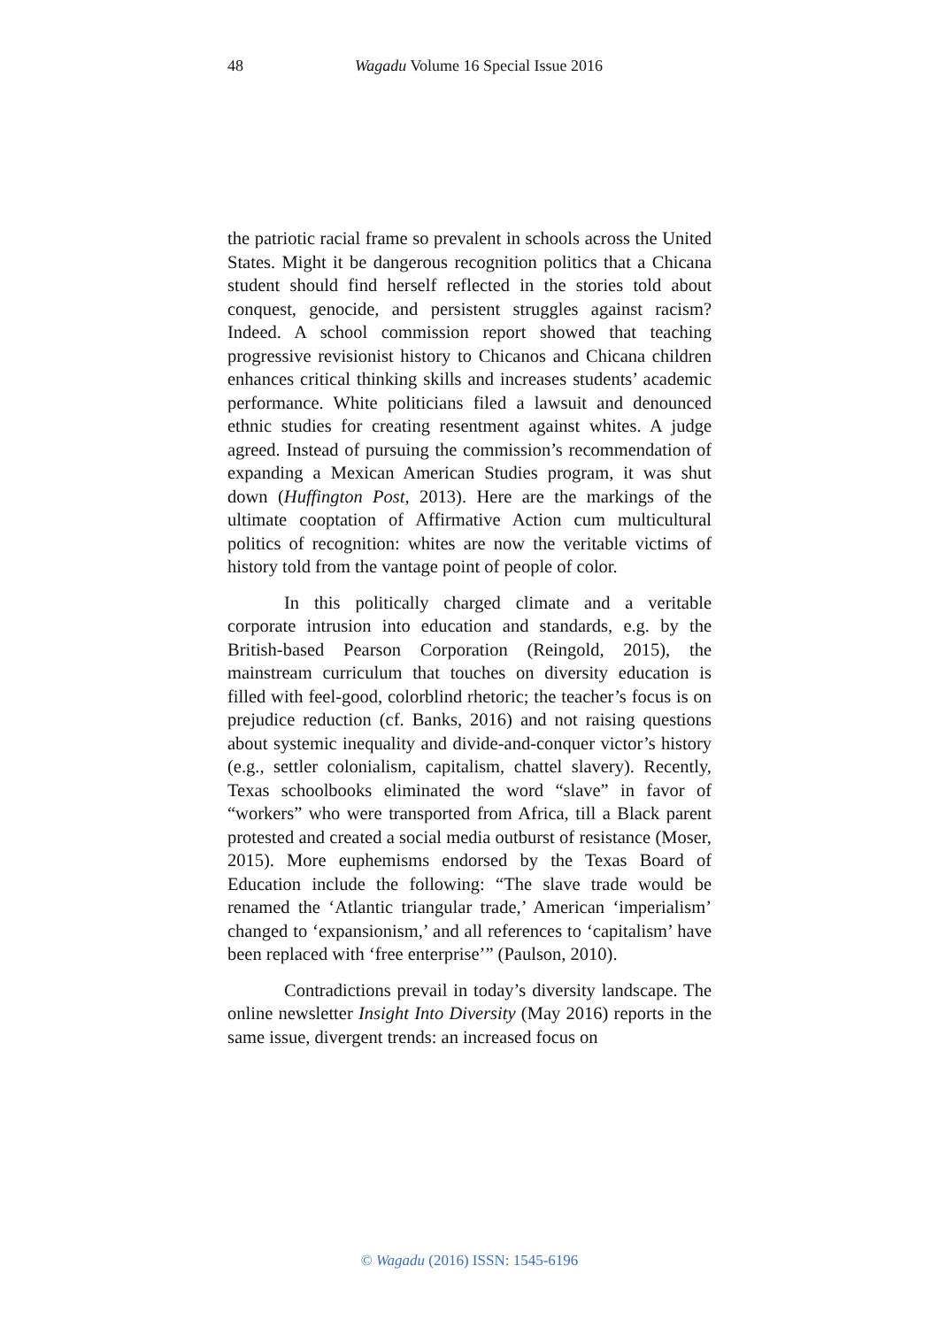48
Wagadu Volume 16 Special Issue 2016
the patriotic racial frame so prevalent in schools across the United States. Might it be dangerous recognition politics that a Chicana student should find herself reflected in the stories told about conquest, genocide, and persistent struggles against racism? Indeed. A school commission report showed that teaching progressive revisionist history to Chicanos and Chicana children enhances critical thinking skills and increases students’ academic performance. White politicians filed a lawsuit and denounced ethnic studies for creating resentment against whites. A judge agreed. Instead of pursuing the commission’s recommendation of expanding a Mexican American Studies program, it was shut down (Huffington Post, 2013). Here are the markings of the ultimate cooptation of Affirmative Action cum multicultural politics of recognition: whites are now the veritable victims of history told from the vantage point of people of color.
In this politically charged climate and a veritable corporate intrusion into education and standards, e.g. by the British-based Pearson Corporation (Reingold, 2015), the mainstream curriculum that touches on diversity education is filled with feel-good, colorblind rhetoric; the teacher’s focus is on prejudice reduction (cf. Banks, 2016) and not raising questions about systemic inequality and divide-and-conquer victor’s history (e.g., settler colonialism, capitalism, chattel slavery). Recently, Texas schoolbooks eliminated the word “slave” in favor of “workers” who were transported from Africa, till a Black parent protested and created a social media outburst of resistance (Moser, 2015). More euphemisms endorsed by the Texas Board of Education include the following: “The slave trade would be renamed the ‘Atlantic triangular trade,’ American ‘imperialism’ changed to ‘expansionism,’ and all references to ‘capitalism’ have been replaced with ‘free enterprise’” (Paulson, 2010).
Contradictions prevail in today’s diversity landscape. The online newsletter Insight Into Diversity (May 2016) reports in the same issue, divergent trends: an increased focus on
© Wagadu (2016) ISSN: 1545-6196